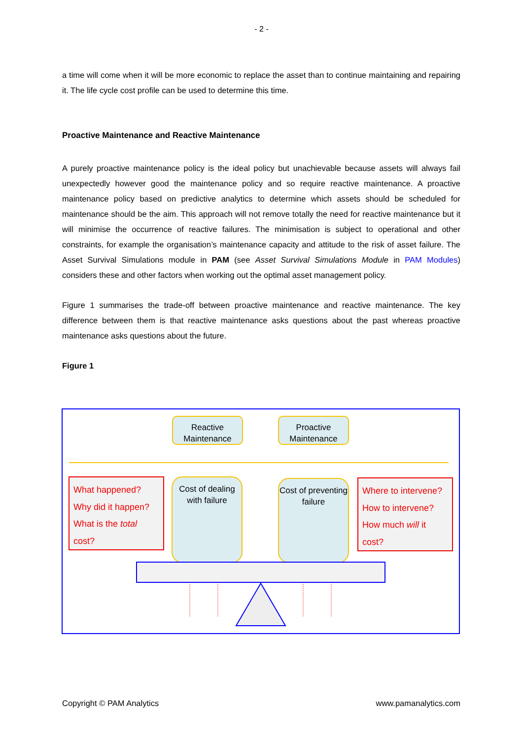- 2 -
a time will come when it will be more economic to replace the asset than to continue maintaining and repairing it. The life cycle cost profile can be used to determine this time.
Proactive Maintenance and Reactive Maintenance
A purely proactive maintenance policy is the ideal policy but unachievable because assets will always fail unexpectedly however good the maintenance policy and so require reactive maintenance. A proactive maintenance policy based on predictive analytics to determine which assets should be scheduled for maintenance should be the aim. This approach will not remove totally the need for reactive maintenance but it will minimise the occurrence of reactive failures. The minimisation is subject to operational and other constraints, for example the organisation’s maintenance capacity and attitude to the risk of asset failure. The Asset Survival Simulations module in PAM (see Asset Survival Simulations Module in PAM Modules) considers these and other factors when working out the optimal asset management policy.
Figure 1 summarises the trade-off between proactive maintenance and reactive maintenance. The key difference between them is that reactive maintenance asks questions about the past whereas proactive maintenance asks questions about the future.
Figure 1
Reactive Maintenance
Proactive Maintenance
What happened?
Why did it happen?
What is the total
cost?
Cost of dealing with failure
Cost of preventing failure
Where to intervene?
How to intervene?
How much will it
cost?
Copyright © PAM Analytics www.pamanalytics.com